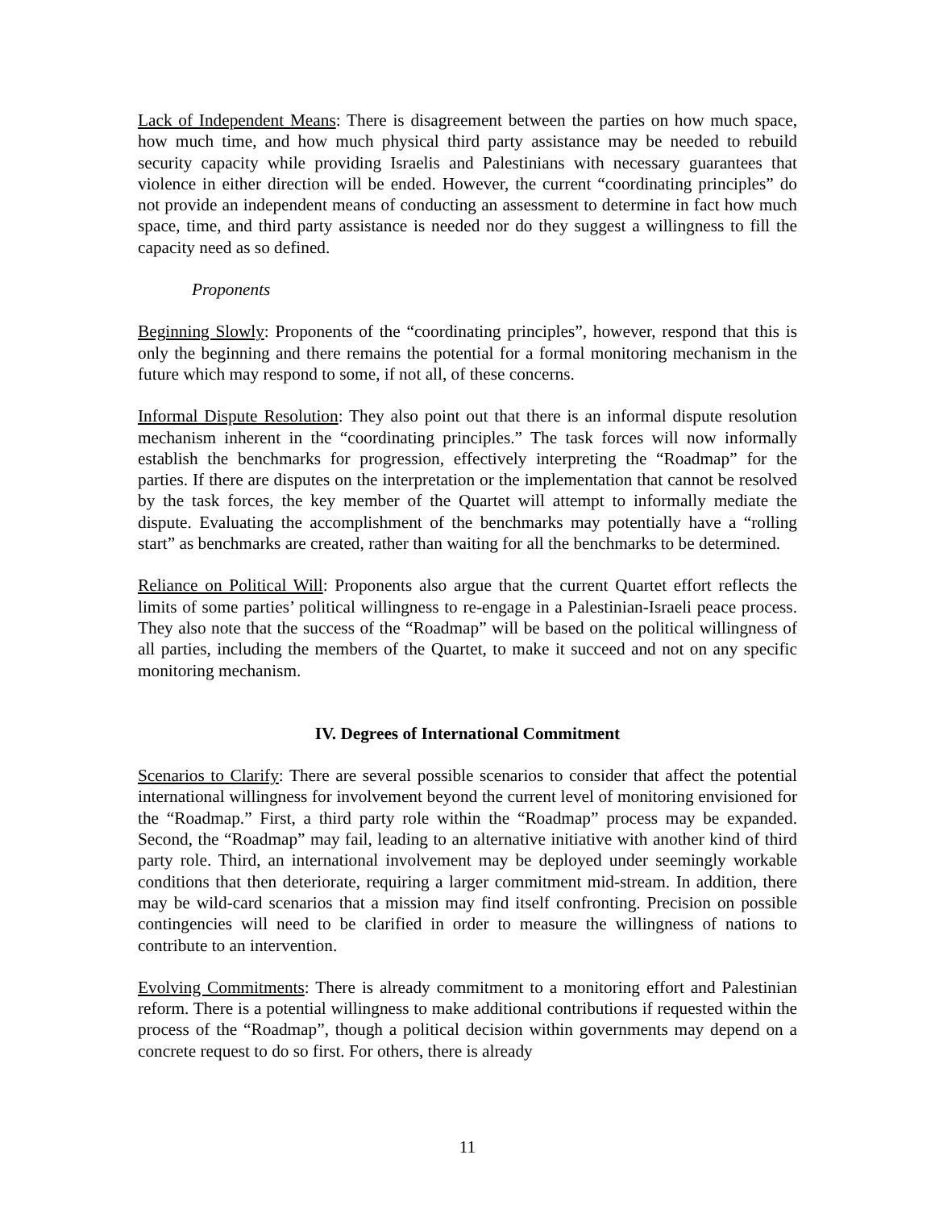Lack of Independent Means: There is disagreement between the parties on how much space, how much time, and how much physical third party assistance may be needed to rebuild security capacity while providing Israelis and Palestinians with necessary guarantees that violence in either direction will be ended. However, the current “coordinating principles” do not provide an independent means of conducting an assessment to determine in fact how much space, time, and third party assistance is needed nor do they suggest a willingness to fill the capacity need as so defined.
Proponents
Beginning Slowly: Proponents of the “coordinating principles”, however, respond that this is only the beginning and there remains the potential for a formal monitoring mechanism in the future which may respond to some, if not all, of these concerns.
Informal Dispute Resolution: They also point out that there is an informal dispute resolution mechanism inherent in the “coordinating principles.” The task forces will now informally establish the benchmarks for progression, effectively interpreting the “Roadmap” for the parties. If there are disputes on the interpretation or the implementation that cannot be resolved by the task forces, the key member of the Quartet will attempt to informally mediate the dispute. Evaluating the accomplishment of the benchmarks may potentially have a “rolling start” as benchmarks are created, rather than waiting for all the benchmarks to be determined.
Reliance on Political Will: Proponents also argue that the current Quartet effort reflects the limits of some parties’ political willingness to re-engage in a Palestinian-Israeli peace process. They also note that the success of the “Roadmap” will be based on the political willingness of all parties, including the members of the Quartet, to make it succeed and not on any specific monitoring mechanism.
IV. Degrees of International Commitment
Scenarios to Clarify: There are several possible scenarios to consider that affect the potential international willingness for involvement beyond the current level of monitoring envisioned for the “Roadmap.” First, a third party role within the “Roadmap” process may be expanded. Second, the “Roadmap” may fail, leading to an alternative initiative with another kind of third party role. Third, an international involvement may be deployed under seemingly workable conditions that then deteriorate, requiring a larger commitment mid-stream. In addition, there may be wild-card scenarios that a mission may find itself confronting. Precision on possible contingencies will need to be clarified in order to measure the willingness of nations to contribute to an intervention.
Evolving Commitments: There is already commitment to a monitoring effort and Palestinian reform. There is a potential willingness to make additional contributions if requested within the process of the “Roadmap”, though a political decision within governments may depend on a concrete request to do so first. For others, there is already
11